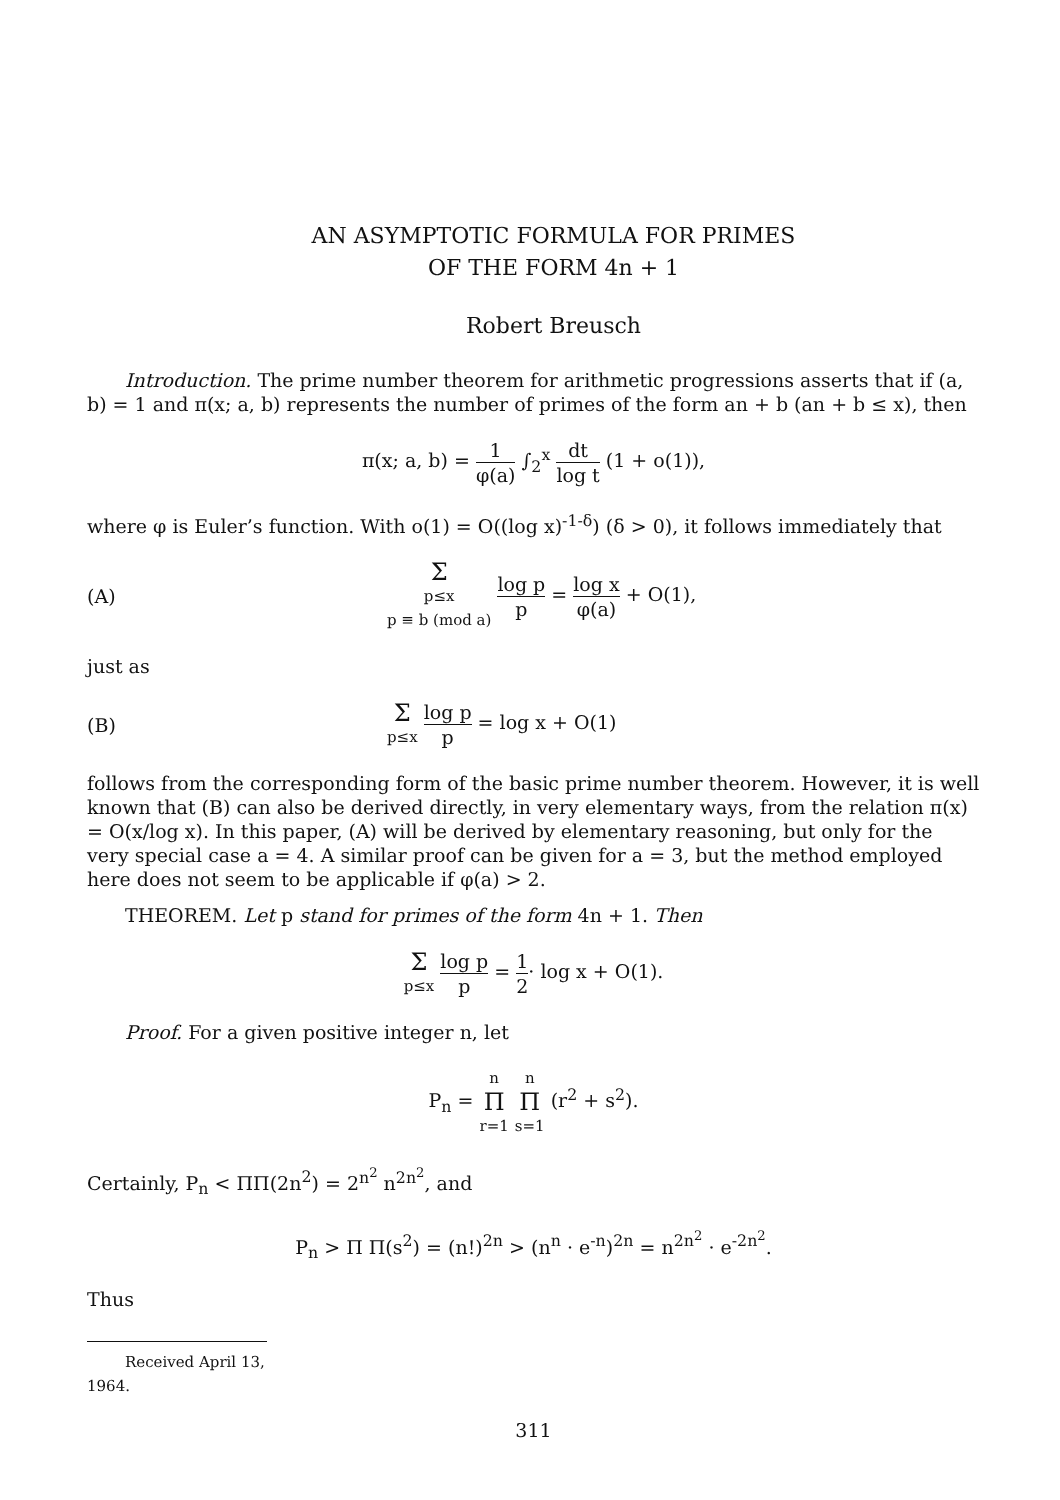AN ASYMPTOTIC FORMULA FOR PRIMES
OF THE FORM 4n + 1
Robert Breusch
Introduction. The prime number theorem for arithmetic progressions asserts that if (a, b) = 1 and π(x; a, b) represents the number of primes of the form an + b (an + b ≤ x), then
π(x; a, b) = 1 φ(a) ∫<sub>2</sub><sup>x</sup> dt log t (1 + o(1)),
where φ is Euler’s function. With o(1) = O((log x)<sup>-1-δ</sup>) (δ > 0), it follows immediately that
(A)
Σp≤x
p ≡ b (mod a) log p p = log x φ(a) + O(1),
just as
(B)
Σp≤x log p p = log x + O(1)
follows from the corresponding form of the basic prime number theorem. However, it is well known that (B) can also be derived directly, in very elementary ways, from the relation π(x) = O(x/log x). In this paper, (A) will be derived by elementary reasoning, but only for the very special case a = 4. A similar proof can be given for a = 3, but the method employed here does not seem to be applicable if φ(a) > 2.
THEOREM. Let p stand for primes of the form 4n + 1. Then
Σp≤x log p p = 1 2· log x + O(1).
Proof. For a given positive integer n, let
P<sub>n</sub> = n Π r=1 n Π s=1 (r<sup>2</sup> + s<sup>2</sup>).
Certainly, P<sub>n</sub> < ΠΠ(2n<sup>2</sup>) = 2<sup>n<sup>2</sup></sup> n<sup>2n<sup>2</sup></sup>, and
P<sub>n</sub> > Π Π(s<sup>2</sup>) = (n!)<sup>2n</sup> > (n<sup>n</sup> · e<sup>-n</sup>)<sup>2n</sup> = n<sup>2n<sup>2</sup></sup> · e<sup>-2n<sup>2</sup></sup>.
Thus
Received April 13, 1964.
311